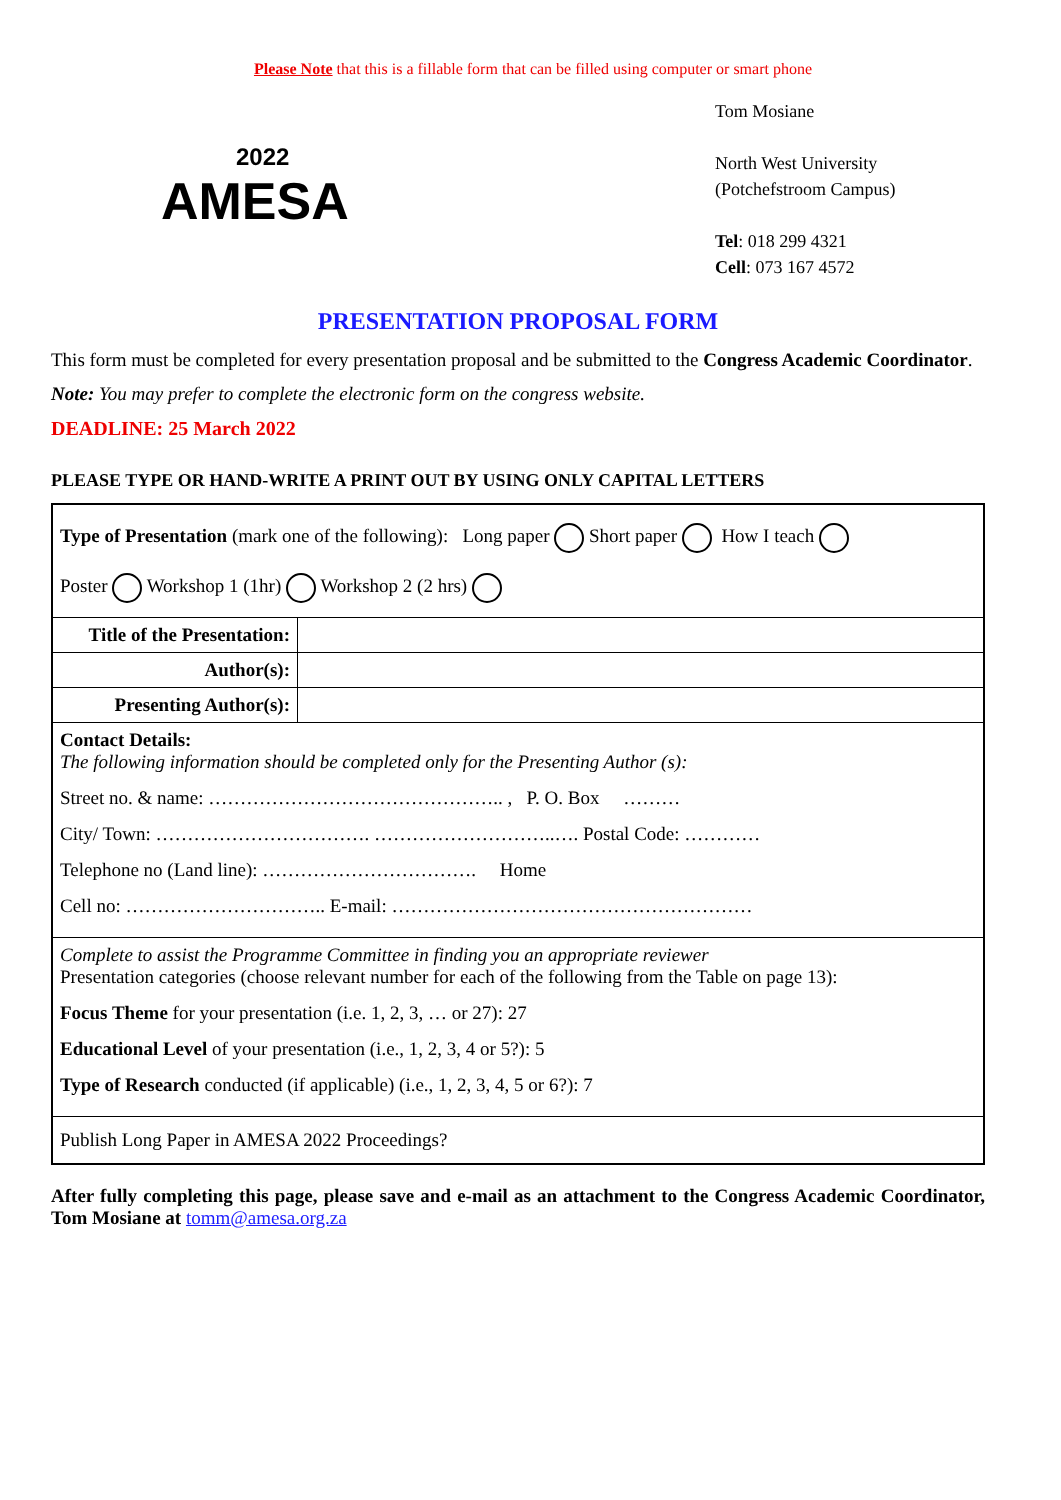Please Note that this is a fillable form that can be filled using computer or smart phone
2022
AMESA
Tom Mosiane
North West University
(Potchefstroom Campus)
Tel: 018 299 4321
Cell: 073 167 4572
PRESENTATION PROPOSAL FORM
This form must be completed for every presentation proposal and be submitted to the Congress Academic Coordinator.
Note: You may prefer to complete the electronic form on the congress website.
DEADLINE: 25 March 2022
PLEASE TYPE OR HAND-WRITE A PRINT OUT BY USING ONLY CAPITAL LETTERS
| Type of Presentation (mark one of the following): Long paper Short paper How I teach Poster Workshop 1 (1hr) Workshop 2 (2 hrs) | |
| Title of the Presentation: | |
| Author(s): | |
| Presenting Author(s): | |
| Contact Details: The following information should be completed only for the Presenting Author (s): Street no. & name: ……………………………………….. , P. O. Box ……… City/ Town: ……………………………. ………………………..…. Postal Code: ………… Telephone no (Land line): ……………………………. Home Cell no: ………………………….. E-mail: ………………………………………………… | |
| Complete to assist the Programme Committee in finding you an appropriate reviewer Presentation categories (choose relevant number for each of the following from the Table on page 13): Focus Theme for your presentation (i.e. 1, 2, 3, … or 27): 27 Educational Level of your presentation (i.e., 1, 2, 3, 4 or 5?): 5 Type of Research conducted (if applicable) (i.e., 1, 2, 3, 4, 5 or 6?): 7 | |
| Publish Long Paper in AMESA 2022 Proceedings? | |
After fully completing this page, please save and e-mail as an attachment to the Congress Academic Coordinator, Tom Mosiane at tomm@amesa.org.za